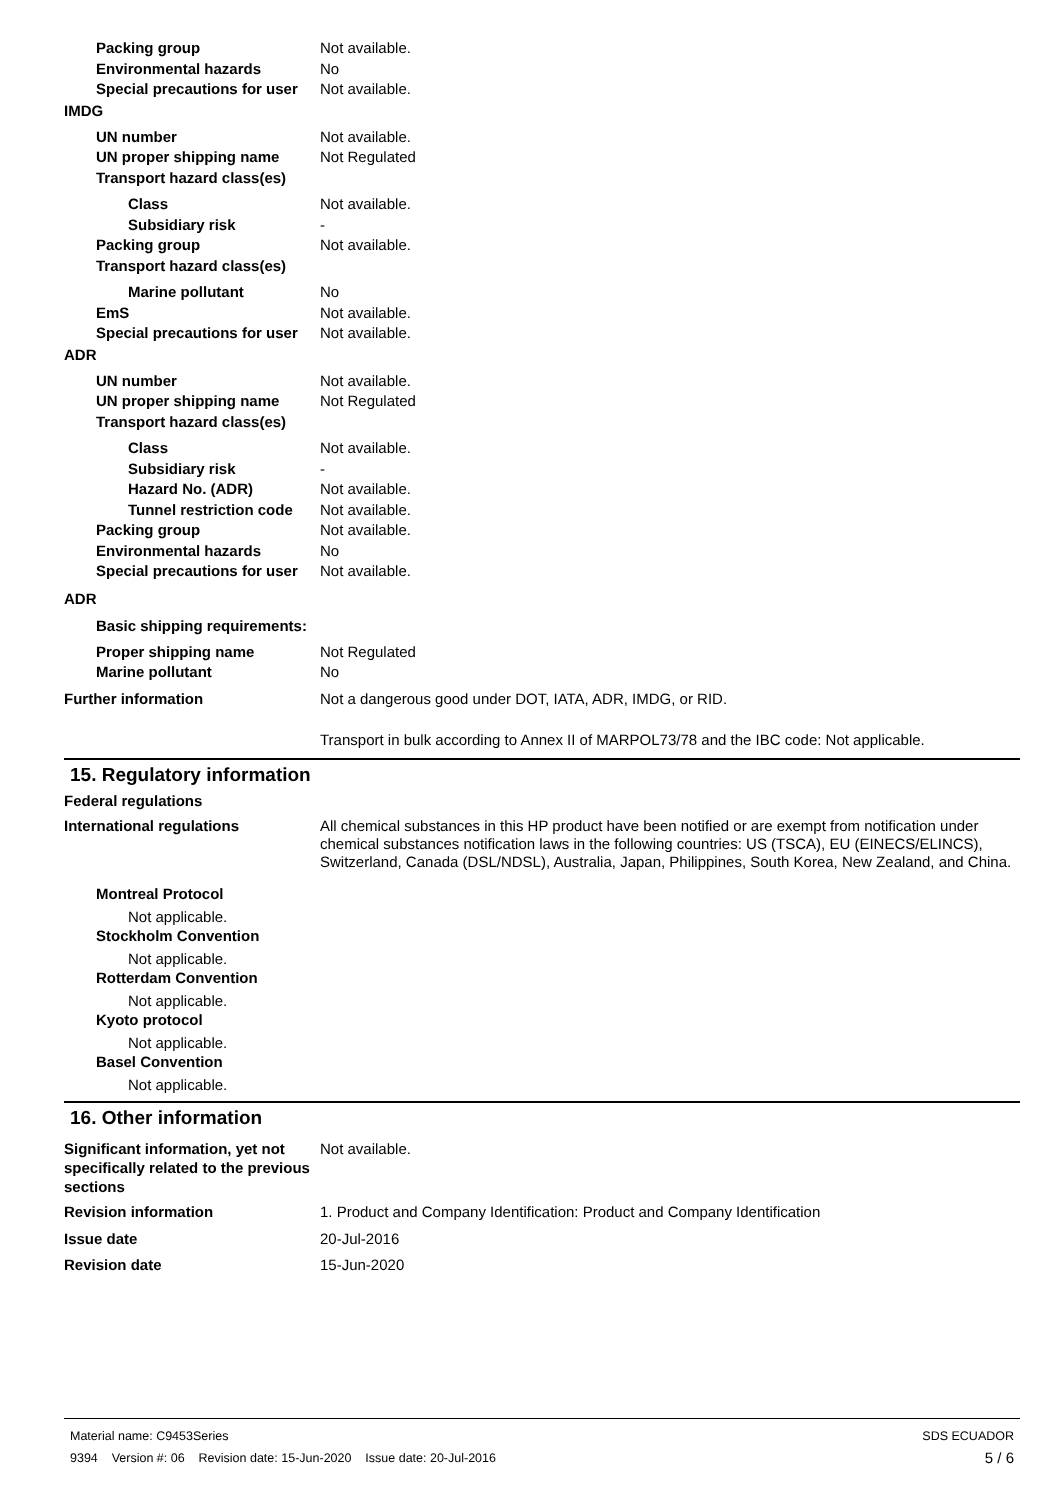Packing group Not available.
Environmental hazards No
Special precautions for user
Not available.
IMDG
UN number Not available.
UN proper shipping name Not Regulated
Transport hazard class(es)
Class Not available.
Subsidiary risk -
Packing group Not available.
Transport hazard class(es)
Marine pollutant No
EmS Not available.
Special precautions for user
Not available.
ADR
UN number Not available.
UN proper shipping name Not Regulated
Transport hazard class(es)
Class Not available.
Subsidiary risk -
Hazard No. (ADR) Not available.
Tunnel restriction code
Not available.
Packing group Not available.
Environmental hazards No
Special precautions for user
Not available.
ADR
Basic shipping requirements:
Proper shipping name Not Regulated
Marine pollutant No
Further information Not a dangerous good under DOT, IATA, ADR, IMDG, or RID.
Transport in bulk according to Annex II of MARPOL73/78 and the IBC code: Not applicable.
15. Regulatory information
Federal regulations
International regulations All chemical substances in this HP product have been notified or are exempt from notification under chemical substances notification laws in the following countries: US (TSCA), EU (EINECS/ELINCS), Switzerland, Canada (DSL/NDSL), Australia, Japan, Philippines, South Korea, New Zealand, and China.
Montreal Protocol
Not applicable.
Stockholm Convention
Not applicable.
Rotterdam Convention
Not applicable.
Kyoto protocol
Not applicable.
Basel Convention
Not applicable.
16. Other information
Significant information, yet not specifically related to the previous sections
Not available.
Revision information 1. Product and Company Identification: Product and Company Identification
Issue date 20-Jul-2016
Revision date 15-Jun-2020
Material name: C9453Series SDS ECUADOR
9394 Version #: 06 Revision date: 15-Jun-2020 Issue date: 20-Jul-2016 5 / 6